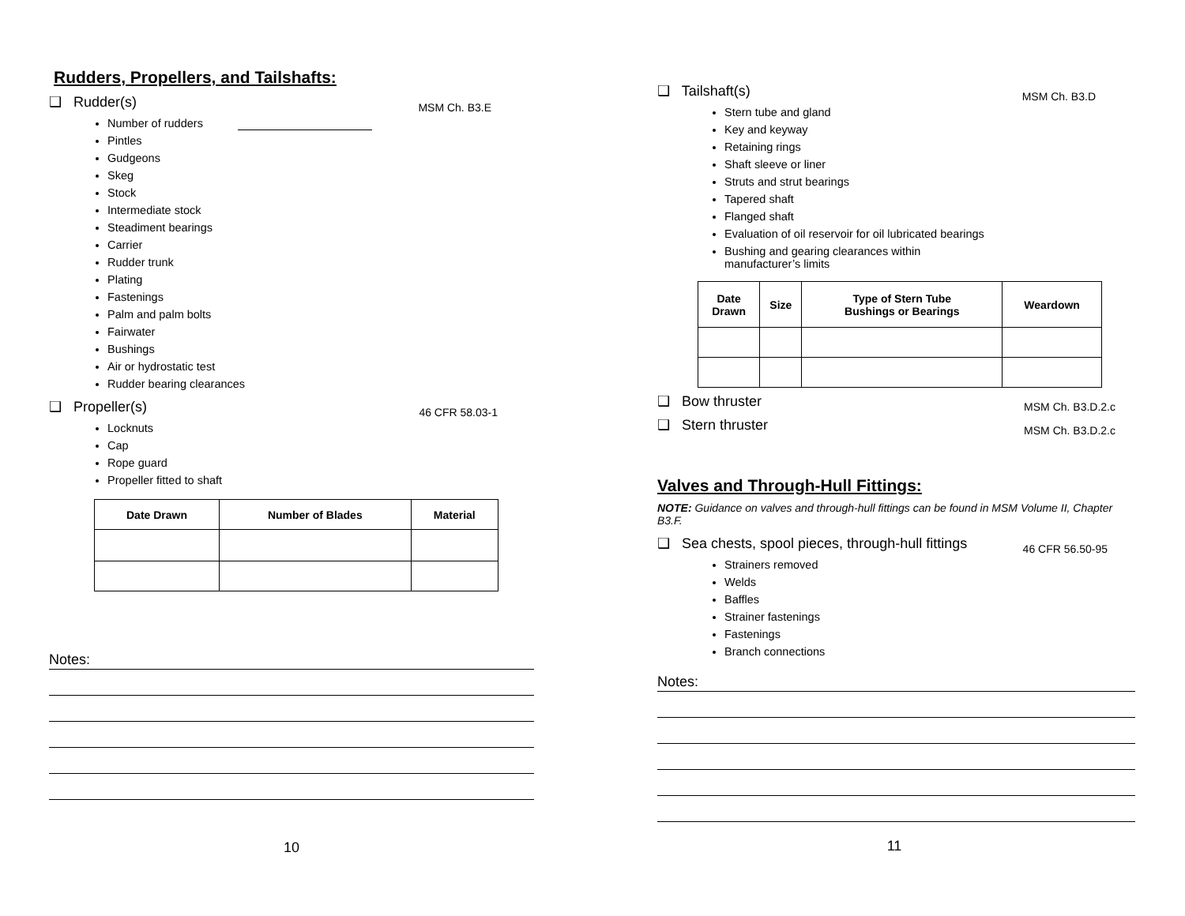Rudders, Propellers, and Tailshafts:
❑ Rudder(s) MSM Ch. B3.E
Number of rudders
Pintles
Gudgeons
Skeg
Stock
Intermediate stock
Steadiment bearings
Carrier
Rudder trunk
Plating
Fastenings
Palm and palm bolts
Fairwater
Bushings
Air or hydrostatic test
Rudder bearing clearances
❑ Propeller(s) 46 CFR 58.03-1
Locknuts
Cap
Rope guard
Propeller fitted to shaft
| Date Drawn | Number of Blades | Material |
| --- | --- | --- |
Notes:
10
❑ Tailshaft(s) MSM Ch. B3.D
Stern tube and gland
Key and keyway
Retaining rings
Shaft sleeve or liner
Struts and strut bearings
Tapered shaft
Flanged shaft
Evaluation of oil reservoir for oil lubricated bearings
Bushing and gearing clearances within
manufacturer’s limits
| Date Drawn | Size | Type of Stern Tube Bushings or Bearings | Weardown |
| --- | --- | --- | --- |
❑ Bow thruster MSM Ch. B3.D.2.c
❑ Stern thruster MSM Ch. B3.D.2.c
Valves and Through-Hull Fittings:
NOTE: Guidance on valves and through-hull fittings can be found in MSM Volume II, Chapter B3.F.
❑ Sea chests, spool pieces, through-hull fittings 46 CFR 56.50-95
Strainers removed
Welds
Baffles
Strainer fastenings
Fastenings
Branch connections
Notes:
11